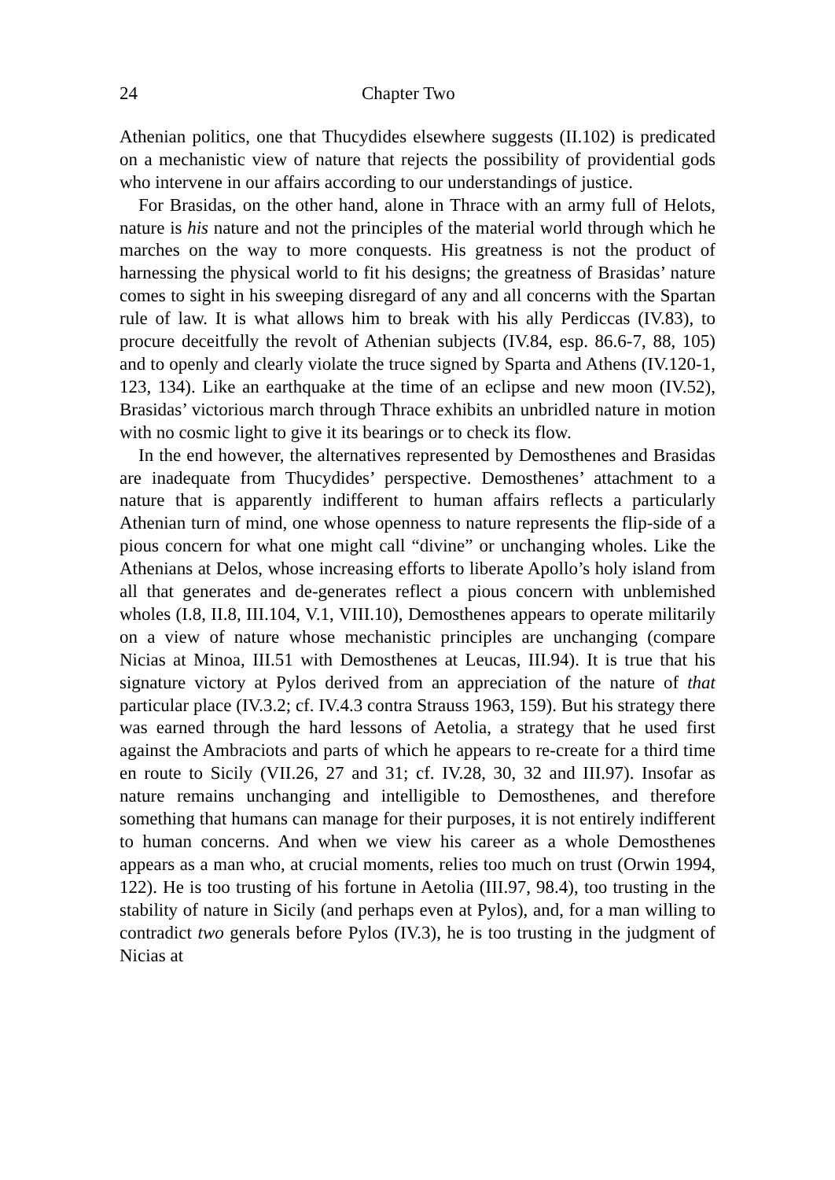24 Chapter Two
Athenian politics, one that Thucydides elsewhere suggests (II.102) is predicated on a mechanistic view of nature that rejects the possibility of providential gods who intervene in our affairs according to our understandings of justice.
For Brasidas, on the other hand, alone in Thrace with an army full of Helots, nature is his nature and not the principles of the material world through which he marches on the way to more conquests. His greatness is not the product of harnessing the physical world to fit his designs; the greatness of Brasidas’ nature comes to sight in his sweeping disregard of any and all concerns with the Spartan rule of law. It is what allows him to break with his ally Perdiccas (IV.83), to procure deceitfully the revolt of Athenian subjects (IV.84, esp. 86.6-7, 88, 105) and to openly and clearly violate the truce signed by Sparta and Athens (IV.120-1, 123, 134). Like an earthquake at the time of an eclipse and new moon (IV.52), Brasidas’ victorious march through Thrace exhibits an unbridled nature in motion with no cosmic light to give it its bearings or to check its flow.
In the end however, the alternatives represented by Demosthenes and Brasidas are inadequate from Thucydides’ perspective. Demosthenes’ attachment to a nature that is apparently indifferent to human affairs reflects a particularly Athenian turn of mind, one whose openness to nature represents the flip-side of a pious concern for what one might call “divine” or unchanging wholes. Like the Athenians at Delos, whose increasing efforts to liberate Apollo’s holy island from all that generates and de-generates reflect a pious concern with unblemished wholes (I.8, II.8, III.104, V.1, VIII.10), Demosthenes appears to operate militarily on a view of nature whose mechanistic principles are unchanging (compare Nicias at Minoa, III.51 with Demosthenes at Leucas, III.94). It is true that his signature victory at Pylos derived from an appreciation of the nature of that particular place (IV.3.2; cf. IV.4.3 contra Strauss 1963, 159). But his strategy there was earned through the hard lessons of Aetolia, a strategy that he used first against the Ambraciots and parts of which he appears to re-create for a third time en route to Sicily (VII.26, 27 and 31; cf. IV.28, 30, 32 and III.97). Insofar as nature remains unchanging and intelligible to Demosthenes, and therefore something that humans can manage for their purposes, it is not entirely indifferent to human concerns. And when we view his career as a whole Demosthenes appears as a man who, at crucial moments, relies too much on trust (Orwin 1994, 122). He is too trusting of his fortune in Aetolia (III.97, 98.4), too trusting in the stability of nature in Sicily (and perhaps even at Pylos), and, for a man willing to contradict two generals before Pylos (IV.3), he is too trusting in the judgment of Nicias at